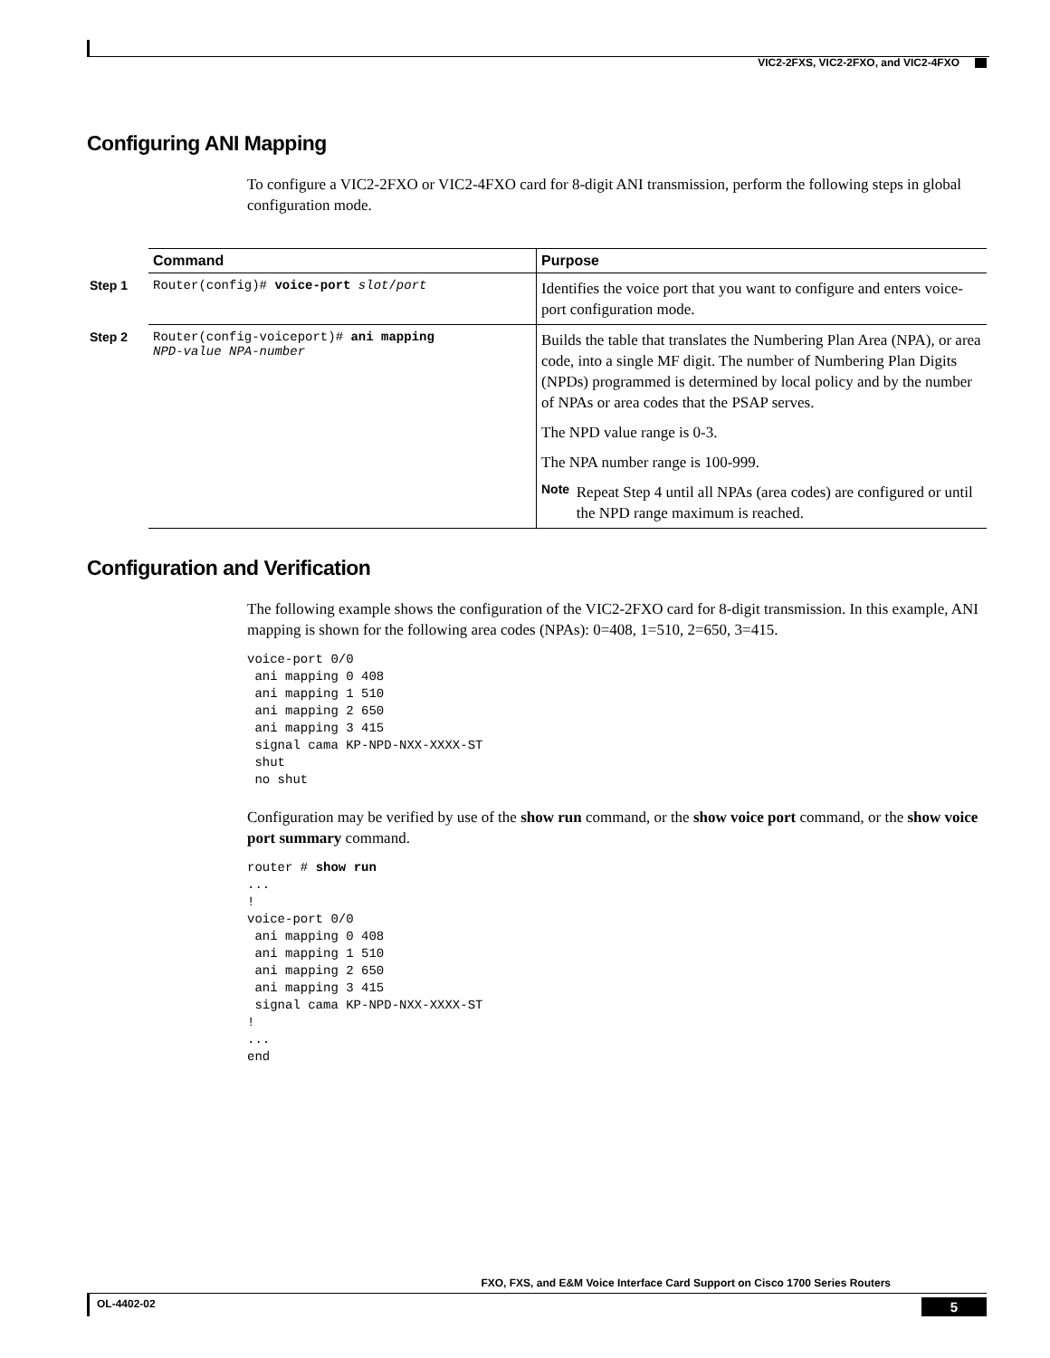VIC2-2FXS, VIC2-2FXO, and VIC2-4FXO
Configuring ANI Mapping
To configure a VIC2-2FXO or VIC2-4FXO card for 8-digit ANI transmission, perform the following steps in global configuration mode.
| | Command | Purpose |
| --- | --- | --- |
| Step 1 | Router(config)# voice-port slot / port | Identifies the voice port that you want to configure and enters voice-port configuration mode. |
| Step 2 | Router(config-voiceport)# ani mapping NPD-value NPA-number | Builds the table that translates the Numbering Plan Area (NPA), or area code, into a single MF digit. The number of Numbering Plan Digits (NPDs) programmed is determined by local policy and by the number of NPAs or area codes that the PSAP serves. The NPD value range is 0-3. The NPA number range is 100-999. Note Repeat Step 4 until all NPAs (area codes) are configured or until the NPD range maximum is reached. |
Configuration and Verification
The following example shows the configuration of the VIC2-2FXO card for 8-digit transmission. In this example, ANI mapping is shown for the following area codes (NPAs): 0=408, 1=510, 2=650, 3=415.
voice-port 0/0
 ani mapping 0 408
 ani mapping 1 510
 ani mapping 2 650
 ani mapping 3 415
 signal cama KP-NPD-NXX-XXXX-ST
 shut
 no shut
Configuration may be verified by use of the show run command, or the show voice port command, or the show voice port summary command.
router # show run
...
!
voice-port 0/0
 ani mapping 0 408
 ani mapping 1 510
 ani mapping 2 650
 ani mapping 3 415
 signal cama KP-NPD-NXX-XXXX-ST
!
...
end
FXO, FXS, and E&M Voice Interface Card Support on Cisco 1700 Series Routers
OL-4402-02 5